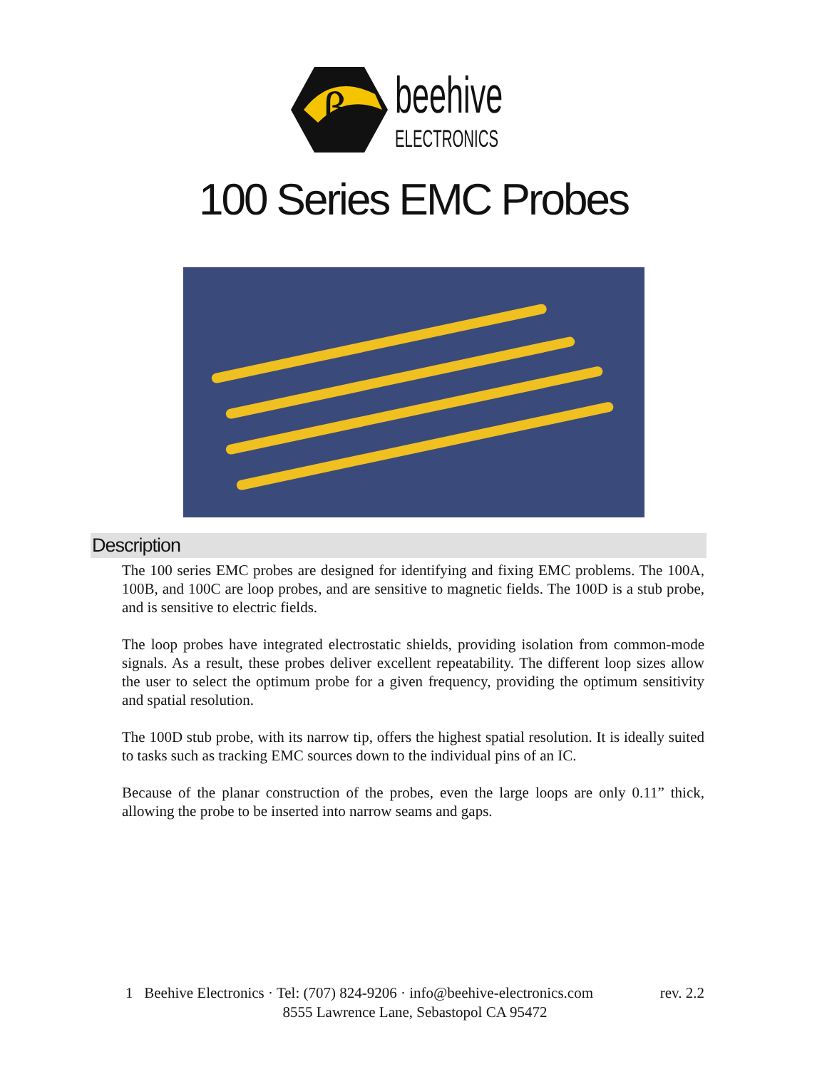β
beehive
ELECTRONICS
100 Series EMC Probes
Description
The 100 series EMC probes are designed for identifying and fixing EMC problems. The 100A, 100B, and 100C are loop probes, and are sensitive to magnetic fields. The 100D is a stub probe, and is sensitive to electric fields.
The loop probes have integrated electrostatic shields, providing isolation from common-mode signals. As a result, these probes deliver excellent repeatability. The different loop sizes allow the user to select the optimum probe for a given frequency, providing the optimum sensitivity and spatial resolution.
The 100D stub probe, with its narrow tip, offers the highest spatial resolution. It is ideally suited to tasks such as tracking EMC sources down to the individual pins of an IC.
Because of the planar construction of the probes, even the large loops are only 0.11” thick, allowing the probe to be inserted into narrow seams and gaps.
1 Beehive Electronics · Tel: (707) 824-9206 · info@beehive-electronics.com rev. 2.2
8555 Lawrence Lane, Sebastopol CA 95472